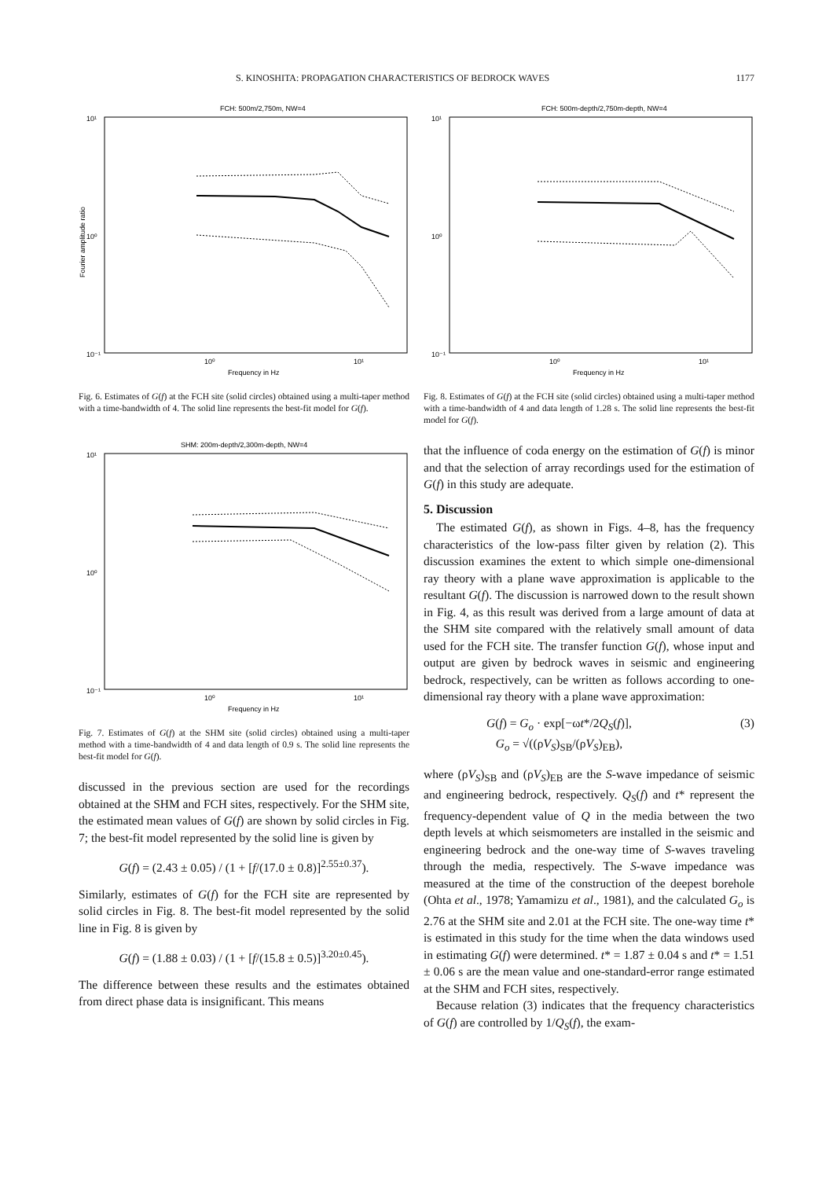S. KINOSHITA: PROPAGATION CHARACTERISTICS OF BEDROCK WAVES 1177
FCH: 500m/2,750m, NW=4
10¹
10⁰
10⁻¹
10⁰
10¹
Frequency in Hz
Fourier amplitude ratio
Fig. 6. Estimates of G(f) at the FCH site (solid circles) obtained using a multi-taper method with a time-bandwidth of 4. The solid line represents the best-fit model for G(f).
SHM: 200m-depth/2,300m-depth, NW=4
10¹
10⁰
10⁻¹
10⁰
10¹
Frequency in Hz
Fig. 7. Estimates of G(f) at the SHM site (solid circles) obtained using a multi-taper method with a time-bandwidth of 4 and data length of 0.9 s. The solid line represents the best-fit model for G(f).
discussed in the previous section are used for the recordings obtained at the SHM and FCH sites, respectively. For the SHM site, the estimated mean values of G(f) are shown by solid circles in Fig. 7; the best-fit model represented by the solid line is given by
G(f) = (2.43 ± 0.05) / (1 + [f/(17.0 ± 0.8)]<sup>2.55±0.37</sup>).
Similarly, estimates of G(f) for the FCH site are represented by solid circles in Fig. 8. The best-fit model represented by the solid line in Fig. 8 is given by
G(f) = (1.88 ± 0.03) / (1 + [f/(15.8 ± 0.5)]<sup>3.20±0.45</sup>).
The difference between these results and the estimates obtained from direct phase data is insignificant. This means
FCH: 500m-depth/2,750m-depth, NW=4
10¹
10⁰
10⁻¹
10⁰
10¹
Frequency in Hz
Fig. 8. Estimates of G(f) at the FCH site (solid circles) obtained using a multi-taper method with a time-bandwidth of 4 and data length of 1.28 s. The solid line represents the best-fit model for G(f).
that the influence of coda energy on the estimation of G(f) is minor and that the selection of array recordings used for the estimation of G(f) in this study are adequate.
5. Discussion
The estimated G(f), as shown in Figs. 4–8, has the frequency characteristics of the low-pass filter given by relation (2). This discussion examines the extent to which simple one-dimensional ray theory with a plane wave approximation is applicable to the resultant G(f). The discussion is narrowed down to the result shown in Fig. 4, as this result was derived from a large amount of data at the SHM site compared with the relatively small amount of data used for the FCH site. The transfer function G(f), whose input and output are given by bedrock waves in seismic and engineering bedrock, respectively, can be written as follows according to one-dimensional ray theory with a plane wave approximation:
G(f) = G<sub>o</sub> · exp[−ωt*/2Q<sub>S</sub>(f)],
G<sub>o</sub> = √((ρV<sub>S</sub>)<sub>SB</sub>/(ρV<sub>S</sub>)<sub>EB</sub>), (3)
where (ρV<sub>S</sub>)<sub>SB</sub> and (ρV<sub>S</sub>)<sub>EB</sub> are the S-wave impedance of seismic and engineering bedrock, respectively. Q<sub>S</sub>(f) and t* represent the frequency-dependent value of Q in the media between the two depth levels at which seismometers are installed in the seismic and engineering bedrock and the one-way time of S-waves traveling through the media, respectively. The S-wave impedance was measured at the time of the construction of the deepest borehole (Ohta et al., 1978; Yamamizu et al., 1981), and the calculated G<sub>o</sub> is 2.76 at the SHM site and 2.01 at the FCH site. The one-way time t* is estimated in this study for the time when the data windows used in estimating G(f) were determined. t* = 1.87 ± 0.04 s and t* = 1.51 ± 0.06 s are the mean value and one-standard-error range estimated at the SHM and FCH sites, respectively.
Because relation (3) indicates that the frequency characteristics of G(f) are controlled by 1/Q<sub>S</sub>(f), the exam-